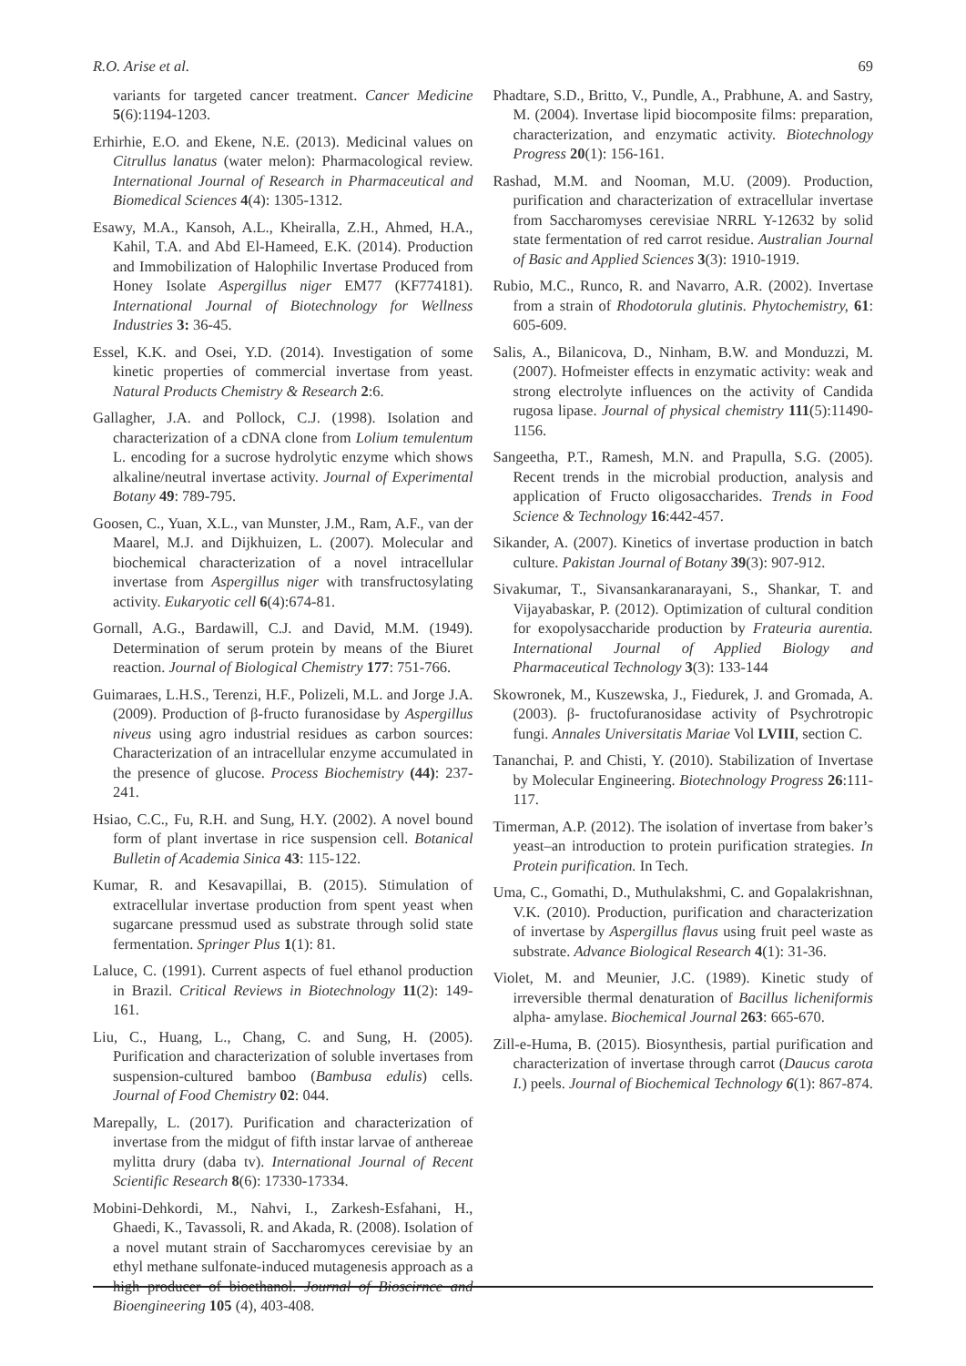R.O. Arise et al. 69
variants for targeted cancer treatment. Cancer Medicine 5(6):1194-1203.
Erhirhie, E.O. and Ekene, N.E. (2013). Medicinal values on Citrullus lanatus (water melon): Pharmacological review. International Journal of Research in Pharmaceutical and Biomedical Sciences 4(4): 1305-1312.
Esawy, M.A., Kansoh, A.L., Kheiralla, Z.H., Ahmed, H.A., Kahil, T.A. and Abd El-Hameed, E.K. (2014). Production and Immobilization of Halophilic Invertase Produced from Honey Isolate Aspergillus niger EM77 (KF774181). International Journal of Biotechnology for Wellness Industries 3: 36-45.
Essel, K.K. and Osei, Y.D. (2014). Investigation of some kinetic properties of commercial invertase from yeast. Natural Products Chemistry & Research 2:6.
Gallagher, J.A. and Pollock, C.J. (1998). Isolation and characterization of a cDNA clone from Lolium temulentum L. encoding for a sucrose hydrolytic enzyme which shows alkaline/neutral invertase activity. Journal of Experimental Botany 49: 789-795.
Goosen, C., Yuan, X.L., van Munster, J.M., Ram, A.F., van der Maarel, M.J. and Dijkhuizen, L. (2007). Molecular and biochemical characterization of a novel intracellular invertase from Aspergillus niger with transfructosylating activity. Eukaryotic cell 6(4):674-81.
Gornall, A.G., Bardawill, C.J. and David, M.M. (1949). Determination of serum protein by means of the Biuret reaction. Journal of Biological Chemistry 177: 751-766.
Guimaraes, L.H.S., Terenzi, H.F., Polizeli, M.L. and Jorge J.A. (2009). Production of β-fructo furanosidase by Aspergillus niveus using agro industrial residues as carbon sources: Characterization of an intracellular enzyme accumulated in the presence of glucose. Process Biochemistry (44): 237-241.
Hsiao, C.C., Fu, R.H. and Sung, H.Y. (2002). A novel bound form of plant invertase in rice suspension cell. Botanical Bulletin of Academia Sinica 43: 115-122.
Kumar, R. and Kesavapillai, B. (2015). Stimulation of extracellular invertase production from spent yeast when sugarcane pressmud used as substrate through solid state fermentation. Springer Plus 1(1): 81.
Laluce, C. (1991). Current aspects of fuel ethanol production in Brazil. Critical Reviews in Biotechnology 11(2): 149-161.
Liu, C., Huang, L., Chang, C. and Sung, H. (2005). Purification and characterization of soluble invertases from suspension-cultured bamboo (Bambusa edulis) cells. Journal of Food Chemistry 02: 044.
Marepally, L. (2017). Purification and characterization of invertase from the midgut of fifth instar larvae of anthereae mylitta drury (daba tv). International Journal of Recent Scientific Research 8(6): 17330-17334.
Mobini-Dehkordi, M., Nahvi, I., Zarkesh-Esfahani, H., Ghaedi, K., Tavassoli, R. and Akada, R. (2008). Isolation of a novel mutant strain of Saccharomyces cerevisiae by an ethyl methane sulfonate-induced mutagenesis approach as a high producer of bioethanol. Journal of Bioscirnce and Bioengineering 105 (4), 403-408.
Phadtare, S.D., Britto, V., Pundle, A., Prabhune, A. and Sastry, M. (2004). Invertase lipid biocomposite films: preparation, characterization, and enzymatic activity. Biotechnology Progress 20(1): 156-161.
Rashad, M.M. and Nooman, M.U. (2009). Production, purification and characterization of extracellular invertase from Saccharomyses cerevisiae NRRL Y-12632 by solid state fermentation of red carrot residue. Australian Journal of Basic and Applied Sciences 3(3): 1910-1919.
Rubio, M.C., Runco, R. and Navarro, A.R. (2002). Invertase from a strain of Rhodotorula glutinis. Phytochemistry, 61: 605-609.
Salis, A., Bilanicova, D., Ninham, B.W. and Monduzzi, M. (2007). Hofmeister effects in enzymatic activity: weak and strong electrolyte influences on the activity of Candida rugosa lipase. Journal of physical chemistry 111(5):11490-1156.
Sangeetha, P.T., Ramesh, M.N. and Prapulla, S.G. (2005). Recent trends in the microbial production, analysis and application of Fructo oligosaccharides. Trends in Food Science & Technology 16:442-457.
Sikander, A. (2007). Kinetics of invertase production in batch culture. Pakistan Journal of Botany 39(3): 907-912.
Sivakumar, T., Sivansankaranarayani, S., Shankar, T. and Vijayabaskar, P. (2012). Optimization of cultural condition for exopolysaccharide production by Frateuria aurentia. International Journal of Applied Biology and Pharmaceutical Technology 3(3): 133-144
Skowronek, M., Kuszewska, J., Fiedurek, J. and Gromada, A. (2003). β- fructofuranosidase activity of Psychrotropic fungi. Annales Universitatis Mariae Vol LVIII, section C.
Tananchai, P. and Chisti, Y. (2010). Stabilization of Invertase by Molecular Engineering. Biotechnology Progress 26:111-117.
Timerman, A.P. (2012). The isolation of invertase from baker’s yeast–an introduction to protein purification strategies. In Protein purification. In Tech.
Uma, C., Gomathi, D., Muthulakshmi, C. and Gopalakrishnan, V.K. (2010). Production, purification and characterization of invertase by Aspergillus flavus using fruit peel waste as substrate. Advance Biological Research 4(1): 31-36.
Violet, M. and Meunier, J.C. (1989). Kinetic study of irreversible thermal denaturation of Bacillus licheniformis alpha- amylase. Biochemical Journal 263: 665-670.
Zill-e-Huma, B. (2015). Biosynthesis, partial purification and characterization of invertase through carrot (Daucus carota I.) peels. Journal of Biochemical Technology 6(1): 867-874.